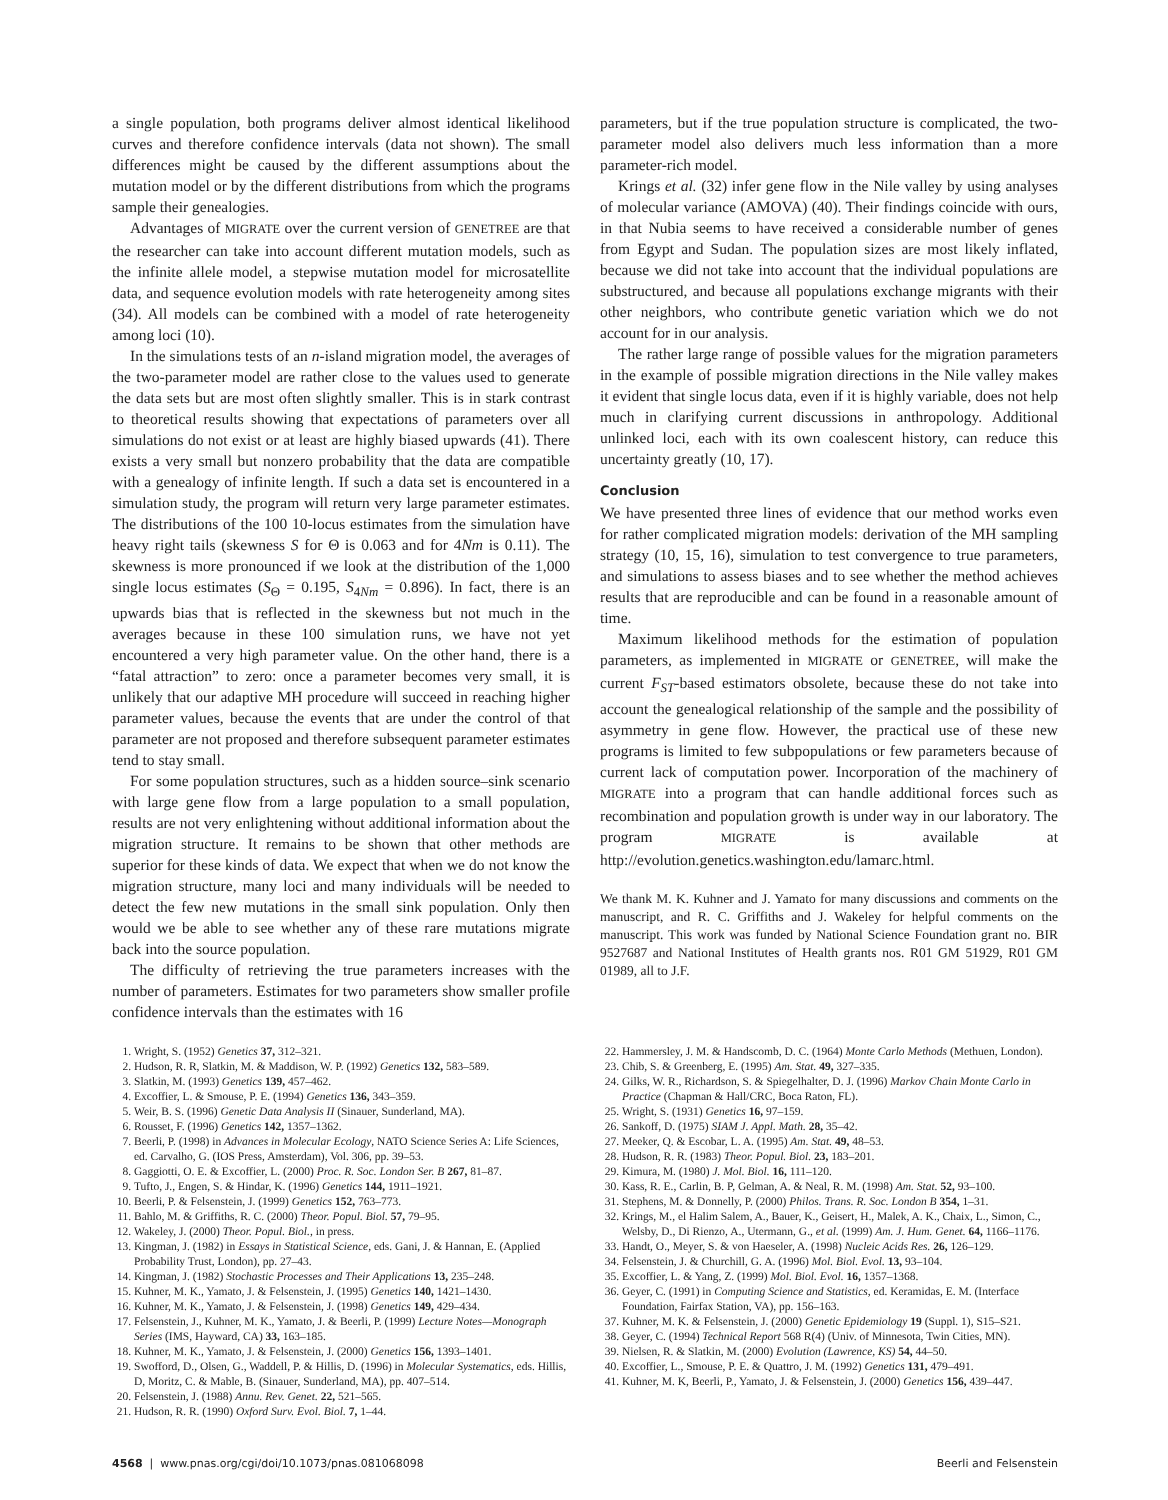a single population, both programs deliver almost identical likelihood curves and therefore confidence intervals (data not shown). The small differences might be caused by the different assumptions about the mutation model or by the different distributions from which the programs sample their genealogies.
Advantages of MIGRATE over the current version of GENETREE are that the researcher can take into account different mutation models, such as the infinite allele model, a stepwise mutation model for microsatellite data, and sequence evolution models with rate heterogeneity among sites (34). All models can be combined with a model of rate heterogeneity among loci (10).
In the simulations tests of an n-island migration model, the averages of the two-parameter model are rather close to the values used to generate the data sets but are most often slightly smaller. This is in stark contrast to theoretical results showing that expectations of parameters over all simulations do not exist or at least are highly biased upwards (41). There exists a very small but nonzero probability that the data are compatible with a genealogy of infinite length. If such a data set is encountered in a simulation study, the program will return very large parameter estimates. The distributions of the 100 10-locus estimates from the simulation have heavy right tails (skewness S for Θ is 0.063 and for 4Nm is 0.11). The skewness is more pronounced if we look at the distribution of the 1,000 single locus estimates (S<sub>Θ</sub> = 0.195, S<sub>4Nm</sub> = 0.896). In fact, there is an upwards bias that is reflected in the skewness but not much in the averages because in these 100 simulation runs, we have not yet encountered a very high parameter value. On the other hand, there is a “fatal attraction” to zero: once a parameter becomes very small, it is unlikely that our adaptive MH procedure will succeed in reaching higher parameter values, because the events that are under the control of that parameter are not proposed and therefore subsequent parameter estimates tend to stay small.
For some population structures, such as a hidden source–sink scenario with large gene flow from a large population to a small population, results are not very enlightening without additional information about the migration structure. It remains to be shown that other methods are superior for these kinds of data. We expect that when we do not know the migration structure, many loci and many individuals will be needed to detect the few new mutations in the small sink population. Only then would we be able to see whether any of these rare mutations migrate back into the source population.
The difficulty of retrieving the true parameters increases with the number of parameters. Estimates for two parameters show smaller profile confidence intervals than the estimates with 16
parameters, but if the true population structure is complicated, the two-parameter model also delivers much less information than a more parameter-rich model.
Krings et al. (32) infer gene flow in the Nile valley by using analyses of molecular variance (AMOVA) (40). Their findings coincide with ours, in that Nubia seems to have received a considerable number of genes from Egypt and Sudan. The population sizes are most likely inflated, because we did not take into account that the individual populations are substructured, and because all populations exchange migrants with their other neighbors, who contribute genetic variation which we do not account for in our analysis.
The rather large range of possible values for the migration parameters in the example of possible migration directions in the Nile valley makes it evident that single locus data, even if it is highly variable, does not help much in clarifying current discussions in anthropology. Additional unlinked loci, each with its own coalescent history, can reduce this uncertainty greatly (10, 17).
Conclusion
We have presented three lines of evidence that our method works even for rather complicated migration models: derivation of the MH sampling strategy (10, 15, 16), simulation to test convergence to true parameters, and simulations to assess biases and to see whether the method achieves results that are reproducible and can be found in a reasonable amount of time.
Maximum likelihood methods for the estimation of population parameters, as implemented in MIGRATE or GENETREE, will make the current F<sub>ST</sub>-based estimators obsolete, because these do not take into account the genealogical relationship of the sample and the possibility of asymmetry in gene flow. However, the practical use of these new programs is limited to few subpopulations or few parameters because of current lack of computation power. Incorporation of the machinery of MIGRATE into a program that can handle additional forces such as recombination and population growth is under way in our laboratory. The program MIGRATE is available at http://evolution.genetics.washington.edu/lamarc.html.
We thank M. K. Kuhner and J. Yamato for many discussions and comments on the manuscript, and R. C. Griffiths and J. Wakeley for helpful comments on the manuscript. This work was funded by National Science Foundation grant no. BIR 9527687 and National Institutes of Health grants nos. R01 GM 51929, R01 GM 01989, all to J.F.
1. Wright, S. (1952) Genetics 37, 312–321.
2. Hudson, R. R, Slatkin, M. & Maddison, W. P. (1992) Genetics 132, 583–589.
3. Slatkin, M. (1993) Genetics 139, 457–462.
4. Excoffier, L. & Smouse, P. E. (1994) Genetics 136, 343–359.
5. Weir, B. S. (1996) Genetic Data Analysis II (Sinauer, Sunderland, MA).
6. Rousset, F. (1996) Genetics 142, 1357–1362.
7. Beerli, P. (1998) in Advances in Molecular Ecology, NATO Science Series A: Life Sciences, ed. Carvalho, G. (IOS Press, Amsterdam), Vol. 306, pp. 39–53.
8. Gaggiotti, O. E. & Excoffier, L. (2000) Proc. R. Soc. London Ser. B 267, 81–87.
9. Tufto, J., Engen, S. & Hindar, K. (1996) Genetics 144, 1911–1921.
10. Beerli, P. & Felsenstein, J. (1999) Genetics 152, 763–773.
11. Bahlo, M. & Griffiths, R. C. (2000) Theor. Popul. Biol. 57, 79–95.
12. Wakeley, J. (2000) Theor. Popul. Biol., in press.
13. Kingman, J. (1982) in Essays in Statistical Science, eds. Gani, J. & Hannan, E. (Applied Probability Trust, London), pp. 27–43.
14. Kingman, J. (1982) Stochastic Processes and Their Applications 13, 235–248.
15. Kuhner, M. K., Yamato, J. & Felsenstein, J. (1995) Genetics 140, 1421–1430.
16. Kuhner, M. K., Yamato, J. & Felsenstein, J. (1998) Genetics 149, 429–434.
17. Felsenstein, J., Kuhner, M. K., Yamato, J. & Beerli, P. (1999) Lecture Notes—Monograph Series (IMS, Hayward, CA) 33, 163–185.
18. Kuhner, M. K., Yamato, J. & Felsenstein, J. (2000) Genetics 156, 1393–1401.
19. Swofford, D., Olsen, G., Waddell, P. & Hillis, D. (1996) in Molecular Systematics, eds. Hillis, D, Moritz, C. & Mable, B. (Sinauer, Sunderland, MA), pp. 407–514.
20. Felsenstein, J. (1988) Annu. Rev. Genet. 22, 521–565.
21. Hudson, R. R. (1990) Oxford Surv. Evol. Biol. 7, 1–44.
22. Hammersley, J. M. & Handscomb, D. C. (1964) Monte Carlo Methods (Methuen, London).
23. Chib, S. & Greenberg, E. (1995) Am. Stat. 49, 327–335.
24. Gilks, W. R., Richardson, S. & Spiegelhalter, D. J. (1996) Markov Chain Monte Carlo in Practice (Chapman & Hall/CRC, Boca Raton, FL).
25. Wright, S. (1931) Genetics 16, 97–159.
26. Sankoff, D. (1975) SIAM J. Appl. Math. 28, 35–42.
27. Meeker, Q. & Escobar, L. A. (1995) Am. Stat. 49, 48–53.
28. Hudson, R. R. (1983) Theor. Popul. Biol. 23, 183–201.
29. Kimura, M. (1980) J. Mol. Biol. 16, 111–120.
30. Kass, R. E., Carlin, B. P, Gelman, A. & Neal, R. M. (1998) Am. Stat. 52, 93–100.
31. Stephens, M. & Donnelly, P. (2000) Philos. Trans. R. Soc. London B 354, 1–31.
32. Krings, M., el Halim Salem, A., Bauer, K., Geisert, H., Malek, A. K., Chaix, L., Simon, C., Welsby, D., Di Rienzo, A., Utermann, G., et al. (1999) Am. J. Hum. Genet. 64, 1166–1176.
33. Handt, O., Meyer, S. & von Haeseler, A. (1998) Nucleic Acids Res. 26, 126–129.
34. Felsenstein, J. & Churchill, G. A. (1996) Mol. Biol. Evol. 13, 93–104.
35. Excoffier, L. & Yang, Z. (1999) Mol. Biol. Evol. 16, 1357–1368.
36. Geyer, C. (1991) in Computing Science and Statistics, ed. Keramidas, E. M. (Interface Foundation, Fairfax Station, VA), pp. 156–163.
37. Kuhner, M. K. & Felsenstein, J. (2000) Genetic Epidemiology 19 (Suppl. 1), S15–S21.
38. Geyer, C. (1994) Technical Report 568 R(4) (Univ. of Minnesota, Twin Cities, MN).
39. Nielsen, R. & Slatkin, M. (2000) Evolution (Lawrence, KS) 54, 44–50.
40. Excoffier, L., Smouse, P. E. & Quattro, J. M. (1992) Genetics 131, 479–491.
41. Kuhner, M. K, Beerli, P., Yamato, J. & Felsenstein, J. (2000) Genetics 156, 439–447.
4568 | www.pnas.org/cgi/doi/10.1073/pnas.081068098 Beerli and Felsenstein